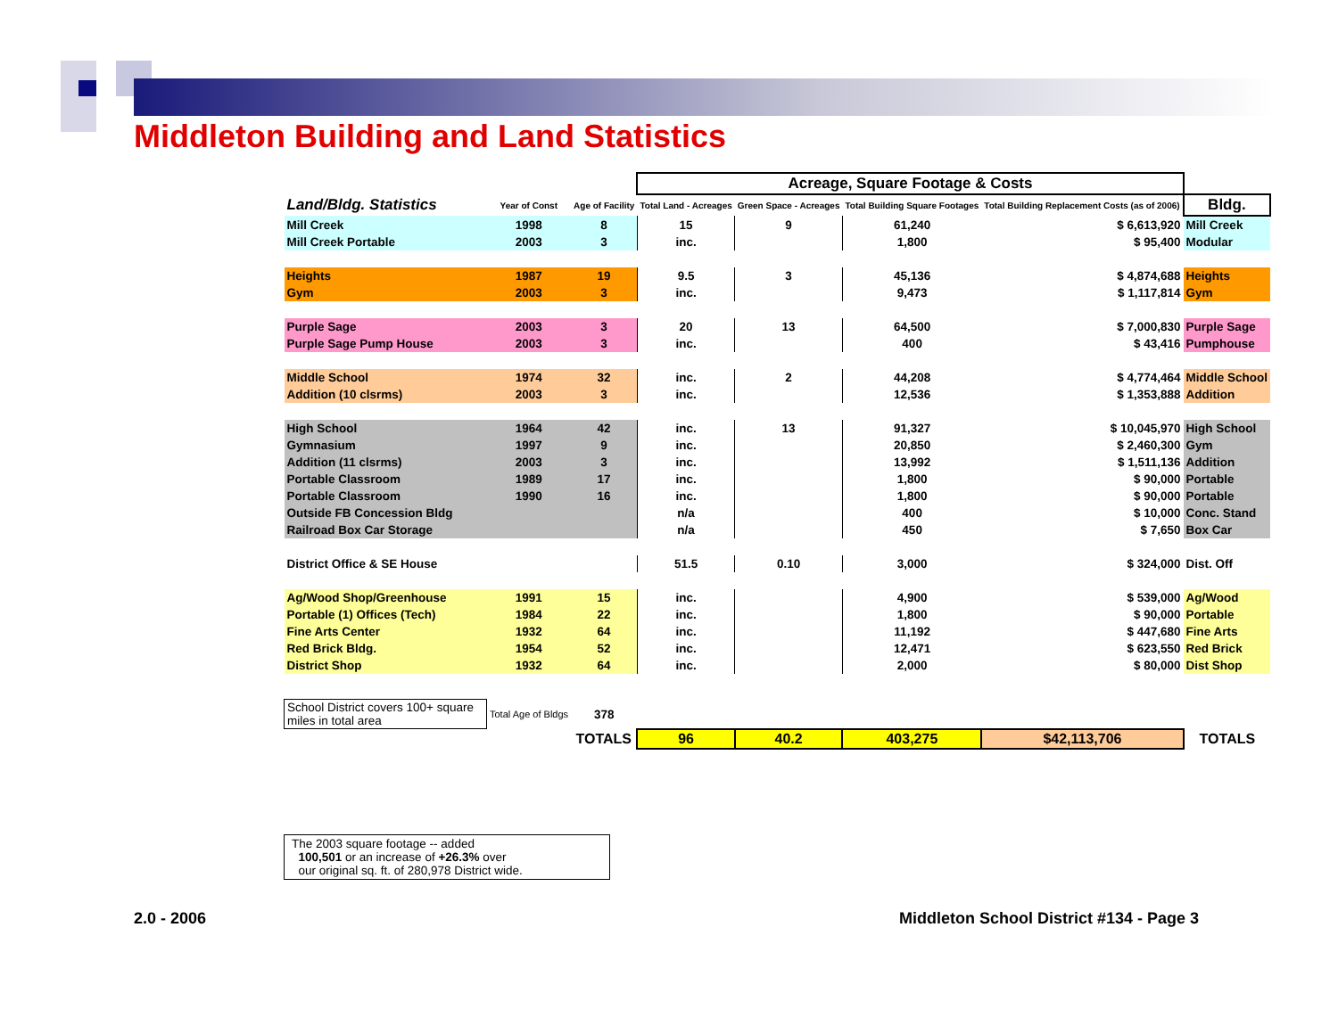Middleton Building and Land Statistics
| | | | Acreage, Square Footage & Costs | | | | |
| Land/Bldg. Statistics | Year of Const | Age of Facility | Total Land - Acreages | Green Space - Acreages | Total Building Square Footages | Total Building Replacement Costs (as of 2006) | Bldg. |
| Mill Creek | 1998 | 8 | 15 | 9 | 61,240 | $ 6,613,920 | Mill Creek |
| Mill Creek Portable | 2003 | 3 | inc. | | 1,800 | $ 95,400 | Modular |
| Heights | 1987 | 19 | 9.5 | 3 | 45,136 | $ 4,874,688 | Heights |
| Gym | 2003 | 3 | inc. | | 9,473 | $ 1,117,814 | Gym |
| Purple Sage | 2003 | 3 | 20 | 13 | 64,500 | $ 7,000,830 | Purple Sage |
| Purple Sage Pump House | 2003 | 3 | inc. | | 400 | $ 43,416 | Pumphouse |
| Middle School | 1974 | 32 | inc. | 2 | 44,208 | $ 4,774,464 | Middle School |
| Addition (10 clsrms) | 2003 | 3 | inc. | | 12,536 | $ 1,353,888 | Addition |
| High School | 1964 | 42 | inc. | 13 | 91,327 | $ 10,045,970 | High School |
| Gymnasium | 1997 | 9 | inc. | | 20,850 | $ 2,460,300 | Gym |
| Addition (11 clsrms) | 2003 | 3 | inc. | | 13,992 | $ 1,511,136 | Addition |
| Portable Classroom | 1989 | 17 | inc. | | 1,800 | $ 90,000 | Portable |
| Portable Classroom | 1990 | 16 | inc. | | 1,800 | $ 90,000 | Portable |
| Outside FB Concession Bldg | | | n/a | | 400 | $ 10,000 | Conc. Stand |
| Railroad Box Car Storage | | | n/a | | 450 | $ 7,650 | Box Car |
| District Office & SE House | | | 51.5 | 0.10 | 3,000 | $ 324,000 | Dist. Off |
| Ag/Wood Shop/Greenhouse | 1991 | 15 | inc. | | 4,900 | $ 539,000 | Ag/Wood |
| Portable (1) Offices (Tech) | 1984 | 22 | inc. | | 1,800 | $ 90,000 | Portable |
| Fine Arts Center | 1932 | 64 | inc. | | 11,192 | $ 447,680 | Fine Arts |
| Red Brick Bldg. | 1954 | 52 | inc. | | 12,471 | $ 623,550 | Red Brick |
| District Shop | 1932 | 64 | inc. | | 2,000 | $ 80,000 | Dist Shop |
| School District covers 100+ square miles in total area | Total Age of Bldgs | 378 | | | | | |
| | | TOTALS | 96 | 40.2 | 403,275 | $42,113,706 | TOTALS |
The 2003 square footage -- added
100,501 or an increase of +26.3% over
our original sq. ft. of 280,978 District wide.
2.0 - 2006
Middleton School District #134 - Page 3